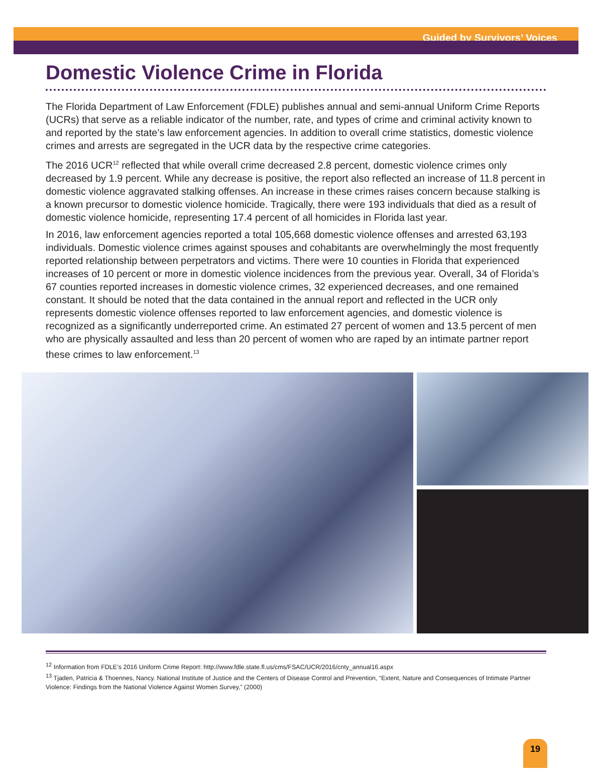Guided by Survivors’ Voices
Domestic Violence Crime in Florida
The Florida Department of Law Enforcement (FDLE) publishes annual and semi-annual Uniform Crime Reports (UCRs) that serve as a reliable indicator of the number, rate, and types of crime and criminal activity known to and reported by the state’s law enforcement agencies. In addition to overall crime statistics, domestic violence crimes and arrests are segregated in the UCR data by the respective crime categories.
The 2016 UCR<sup>12</sup> reflected that while overall crime decreased 2.8 percent, domestic violence crimes only decreased by 1.9 percent. While any decrease is positive, the report also reflected an increase of 11.8 percent in domestic violence aggravated stalking offenses. An increase in these crimes raises concern because stalking is a known precursor to domestic violence homicide. Tragically, there were 193 individuals that died as a result of domestic violence homicide, representing 17.4 percent of all homicides in Florida last year.
In 2016, law enforcement agencies reported a total 105,668 domestic violence offenses and arrested 63,193 individuals. Domestic violence crimes against spouses and cohabitants are overwhelmingly the most frequently reported relationship between perpetrators and victims. There were 10 counties in Florida that experienced increases of 10 percent or more in domestic violence incidences from the previous year. Overall, 34 of Florida’s 67 counties reported increases in domestic violence crimes, 32 experienced decreases, and one remained constant. It should be noted that the data contained in the annual report and reflected in the UCR only represents domestic violence offenses reported to law enforcement agencies, and domestic violence is recognized as a significantly underreported crime. An estimated 27 percent of women and 13.5 percent of men who are physically assaulted and less than 20 percent of women who are raped by an intimate partner report these crimes to law enforcement.<sup>13</sup>
<sup>12</sup> Information from FDLE’s 2016 Uniform Crime Report: http://www.fdle.state.fl.us/cms/FSAC/UCR/2016/cnty_annual16.aspx
<sup>13</sup> Tjaden, Patricia & Thoennes, Nancy. National Institute of Justice and the Centers of Disease Control and Prevention, “Extent, Nature and Consequences of Intimate Partner Violence: Findings from the National Violence Against Women Survey,” (2000)
19